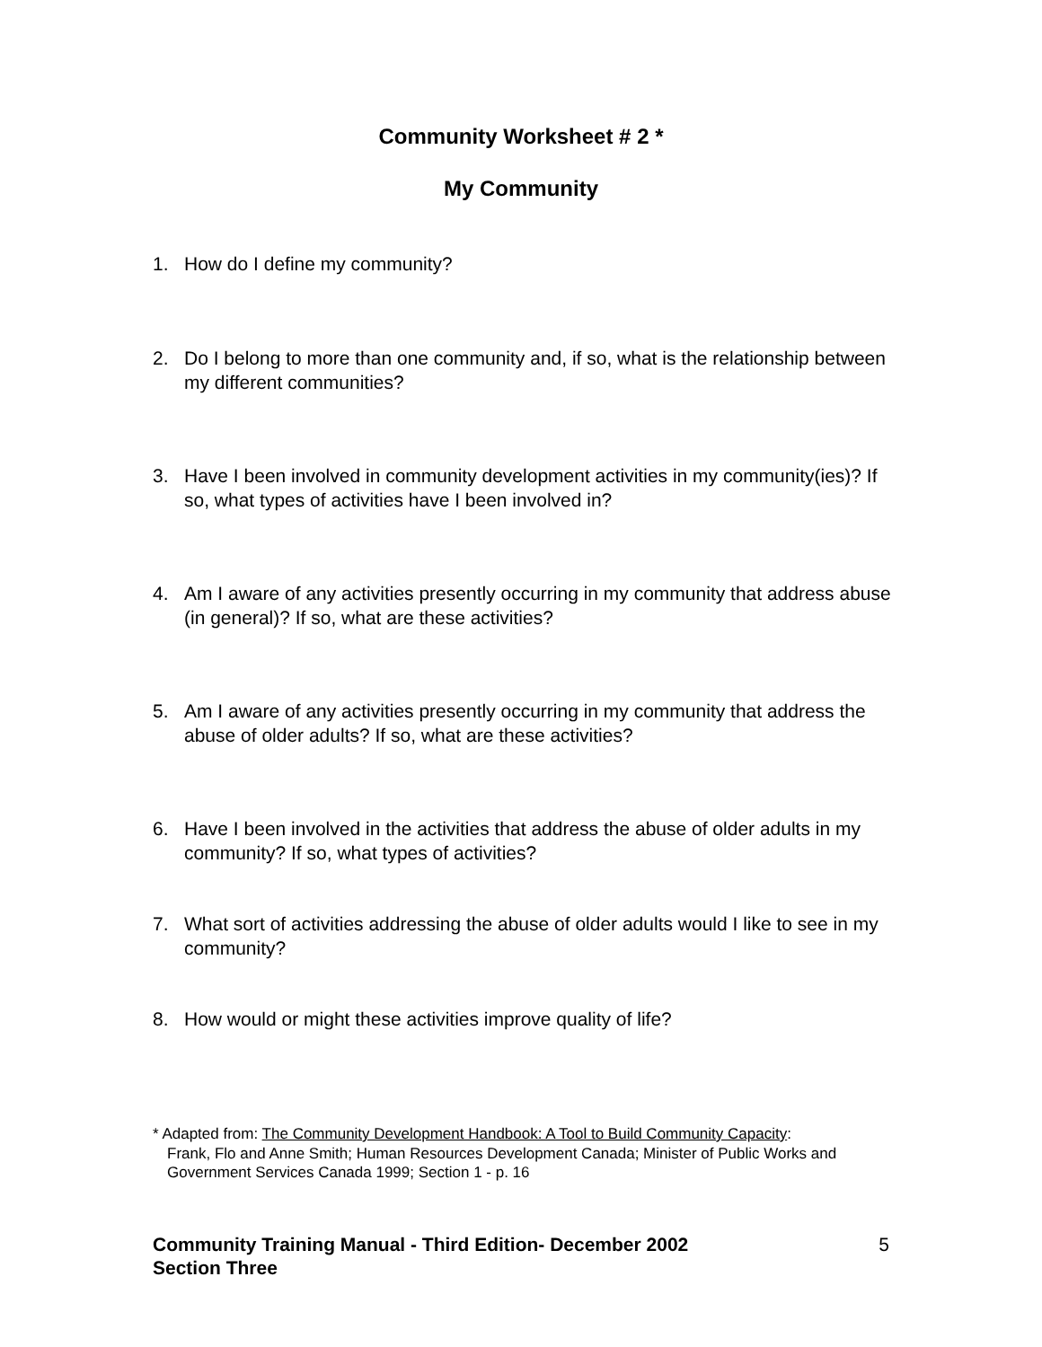Community Worksheet # 2 *
My Community
1. How do I define my community?
2. Do I belong to more than one community and, if so, what is the relationship between my different communities?
3. Have I been involved in community development activities in my community(ies)? If so, what types of activities have I been involved in?
4. Am I aware of any activities presently occurring in my community that address abuse (in general)? If so, what are these activities?
5. Am I aware of any activities presently occurring in my community that address the abuse of older adults? If so, what are these activities?
6. Have I been involved in the activities that address the abuse of older adults in my community? If so, what types of activities?
7. What sort of activities addressing the abuse of older adults would I like to see in my community?
8. How would or might these activities improve quality of life?
* Adapted from: The Community Development Handbook: A Tool to Build Community Capacity:
Frank, Flo and Anne Smith; Human Resources Development Canada; Minister of Public Works and Government Services Canada 1999; Section 1 - p. 16
Community Training Manual - Third Edition- December 2002
Section Three
5